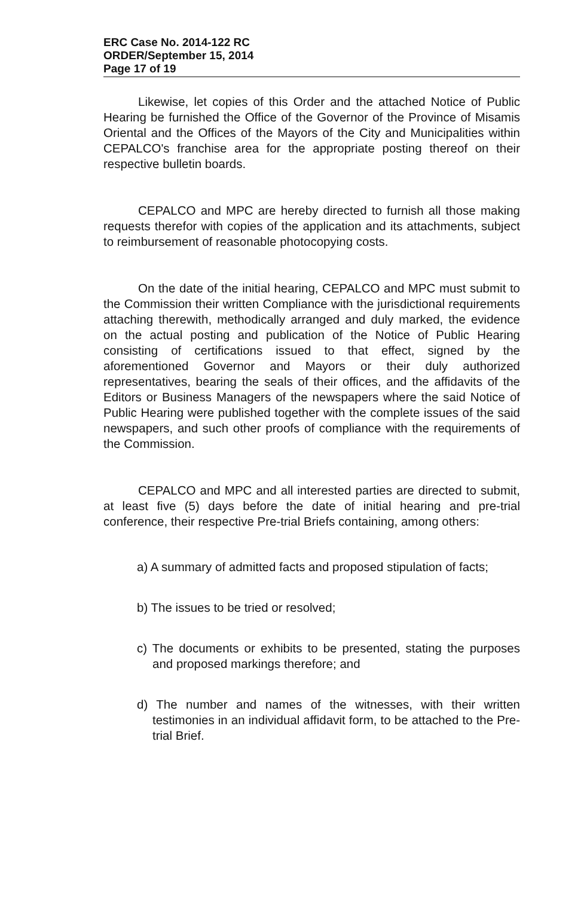ERC Case No. 2014-122 RC
ORDER/September 15, 2014
Page 17 of 19
Likewise, let copies of this Order and the attached Notice of Public Hearing be furnished the Office of the Governor of the Province of Misamis Oriental and the Offices of the Mayors of the City and Municipalities within CEPALCO's franchise area for the appropriate posting thereof on their respective bulletin boards.
CEPALCO and MPC are hereby directed to furnish all those making requests therefor with copies of the application and its attachments, subject to reimbursement of reasonable photocopying costs.
On the date of the initial hearing, CEPALCO and MPC must submit to the Commission their written Compliance with the jurisdictional requirements attaching therewith, methodically arranged and duly marked, the evidence on the actual posting and publication of the Notice of Public Hearing consisting of certifications issued to that effect, signed by the aforementioned Governor and Mayors or their duly authorized representatives, bearing the seals of their offices, and the affidavits of the Editors or Business Managers of the newspapers where the said Notice of Public Hearing were published together with the complete issues of the said newspapers, and such other proofs of compliance with the requirements of the Commission.
CEPALCO and MPC and all interested parties are directed to submit, at least five (5) days before the date of initial hearing and pre-trial conference, their respective Pre-trial Briefs containing, among others:
a) A summary of admitted facts and proposed stipulation of facts;
b) The issues to be tried or resolved;
c) The documents or exhibits to be presented, stating the purposes and proposed markings therefore; and
d) The number and names of the witnesses, with their written testimonies in an individual affidavit form, to be attached to the Pre-trial Brief.